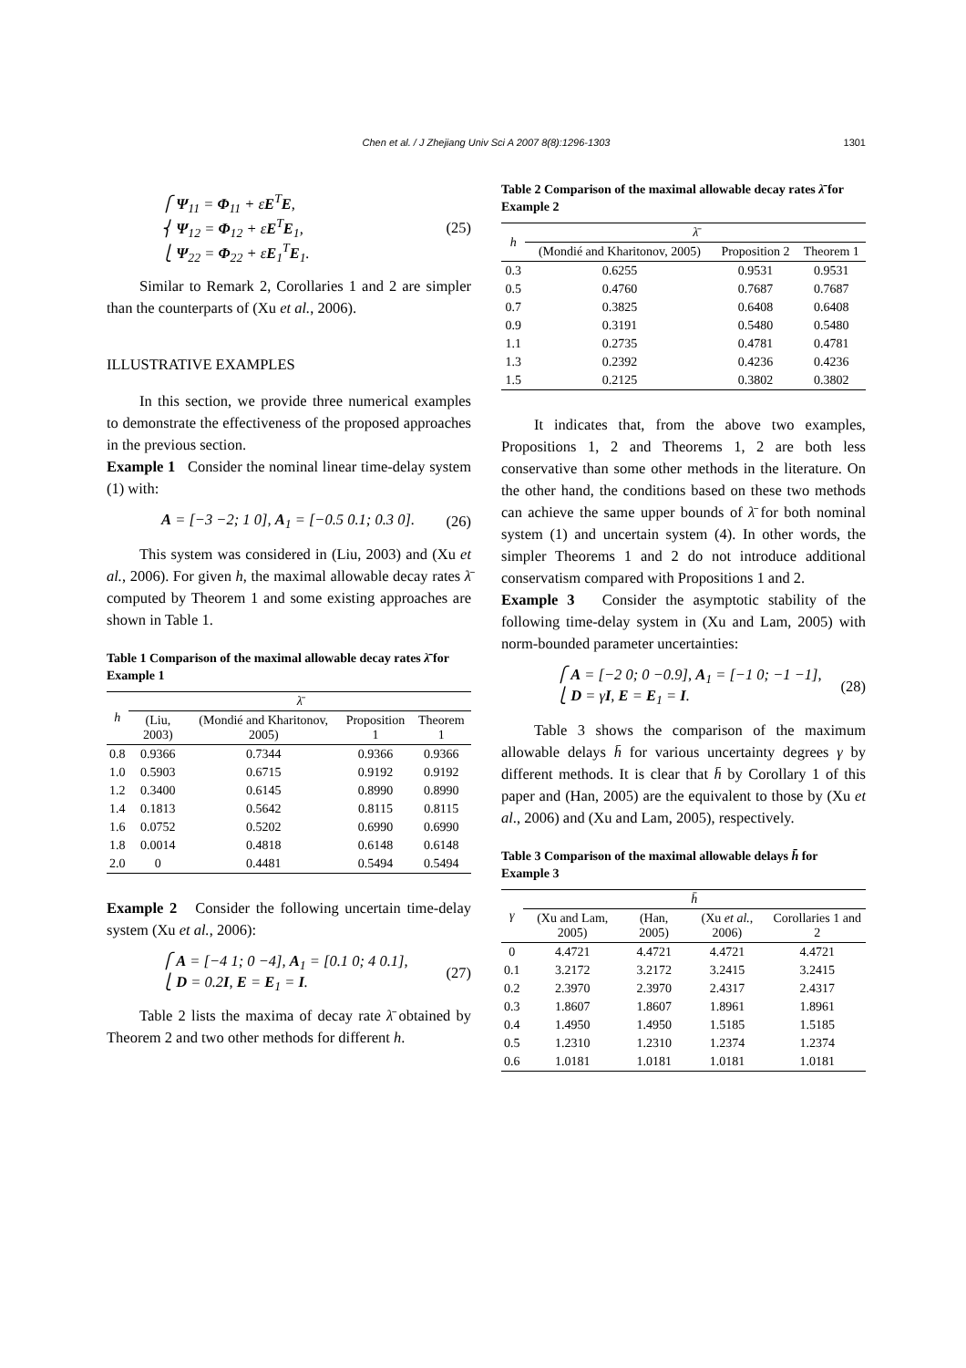Chen et al. / J Zhejiang Univ Sci A 2007 8(8):1296-1303
1301
⎧ Ψ<sub>11</sub> = Φ<sub>11</sub> + εE<sup>T</sup>E,
⎨ Ψ<sub>12</sub> = Φ<sub>12</sub> + εE<sup>T</sup>E<sub>1</sub>,
⎩ Ψ<sub>22</sub> = Φ<sub>22</sub> + εE<sub>1</sub><sup>T</sup>E<sub>1</sub>.
(25)
Similar to Remark 2, Corollaries 1 and 2 are simpler than the counterparts of (Xu et al., 2006).
ILLUSTRATIVE EXAMPLES
In this section, we provide three numerical examples to demonstrate the effectiveness of the proposed approaches in the previous section.
Example 1 Consider the nominal linear time-delay system (1) with:
A = [−3 −2; 1 0], A<sub>1</sub> = [−0.5 0.1; 0.3 0].
(26)
This system was considered in (Liu, 2003) and (Xu et al., 2006). For given h, the maximal allowable decay rates λ̄ computed by Theorem 1 and some existing approaches are shown in Table 1.
Table 1 Comparison of the maximal allowable decay rates λ̄ for Example 1
| h | λ̄ | | | |
| --- | --- | --- | --- | --- |
| | (Liu, 2003) | (Mondié and Kharitonov, 2005) | Proposition 1 | Theorem 1 |
| 0.8 | 0.9366 | 0.7344 | 0.9366 | 0.9366 |
| 1.0 | 0.5903 | 0.6715 | 0.9192 | 0.9192 |
| 1.2 | 0.3400 | 0.6145 | 0.8990 | 0.8990 |
| 1.4 | 0.1813 | 0.5642 | 0.8115 | 0.8115 |
| 1.6 | 0.0752 | 0.5202 | 0.6990 | 0.6990 |
| 1.8 | 0.0014 | 0.4818 | 0.6148 | 0.6148 |
| 2.0 | 0 | 0.4481 | 0.5494 | 0.5494 |
Example 2 Consider the following uncertain time-delay system (Xu et al., 2006):
⎧ A = [−4 1; 0 −4], A<sub>1</sub> = [0.1 0; 4 0.1],
⎩ D = 0.2I, E = E<sub>1</sub> = I.
(27)
Table 2 lists the maxima of decay rate λ̄ obtained by Theorem 2 and two other methods for different h.
Table 2 Comparison of the maximal allowable decay rates λ̄ for Example 2
| h | λ̄ | | |
| --- | --- | --- | --- |
| | (Mondié and Kharitonov, 2005) | Proposition 2 | Theorem 1 |
| 0.3 | 0.6255 | 0.9531 | 0.9531 |
| 0.5 | 0.4760 | 0.7687 | 0.7687 |
| 0.7 | 0.3825 | 0.6408 | 0.6408 |
| 0.9 | 0.3191 | 0.5480 | 0.5480 |
| 1.1 | 0.2735 | 0.4781 | 0.4781 |
| 1.3 | 0.2392 | 0.4236 | 0.4236 |
| 1.5 | 0.2125 | 0.3802 | 0.3802 |
It indicates that, from the above two examples, Propositions 1, 2 and Theorems 1, 2 are both less conservative than some other methods in the literature. On the other hand, the conditions based on these two methods can achieve the same upper bounds of λ̄ for both nominal system (1) and uncertain system (4). In other words, the simpler Theorems 1 and 2 do not introduce additional conservatism compared with Propositions 1 and 2.
Example 3 Consider the asymptotic stability of the following time-delay system in (Xu and Lam, 2005) with norm-bounded parameter uncertainties:
⎧ A = [−2 0; 0 −0.9], A<sub>1</sub> = [−1 0; −1 −1],
⎩ D = γI, E = E<sub>1</sub> = I.
(28)
Table 3 shows the comparison of the maximum allowable delays h̄ for various uncertainty degrees γ by different methods. It is clear that h̄ by Corollary 1 of this paper and (Han, 2005) are the equivalent to those by (Xu et al., 2006) and (Xu and Lam, 2005), respectively.
Table 3 Comparison of the maximal allowable delays h̄ for Example 3
| γ | h̄ | | | |
| --- | --- | --- | --- | --- |
| | (Xu and Lam, 2005) | (Han, 2005) | (Xu et al. , 2006) | Corollaries 1 and 2 |
| 0 | 4.4721 | 4.4721 | 4.4721 | 4.4721 |
| 0.1 | 3.2172 | 3.2172 | 3.2415 | 3.2415 |
| 0.2 | 2.3970 | 2.3970 | 2.4317 | 2.4317 |
| 0.3 | 1.8607 | 1.8607 | 1.8961 | 1.8961 |
| 0.4 | 1.4950 | 1.4950 | 1.5185 | 1.5185 |
| 0.5 | 1.2310 | 1.2310 | 1.2374 | 1.2374 |
| 0.6 | 1.0181 | 1.0181 | 1.0181 | 1.0181 |